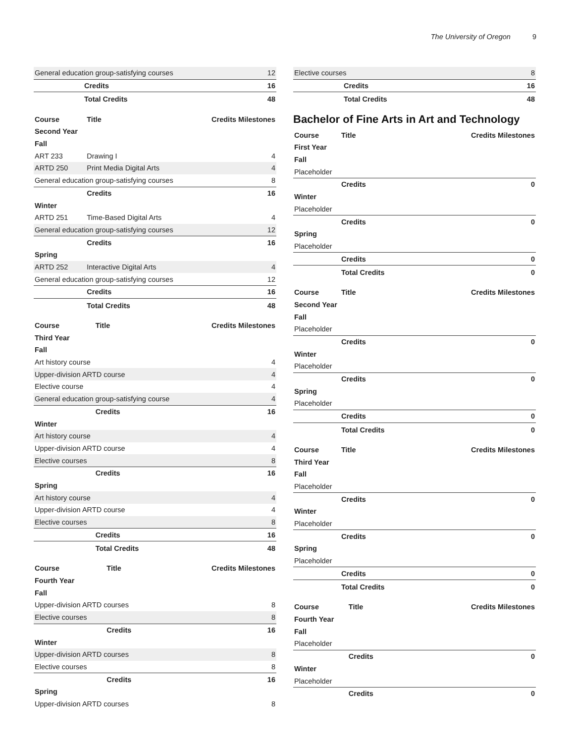The University of Oregon 9
| General education group-satisfying courses | | 12 |
| | Credits | 16 |
| | Total Credits | 48 |
| Course | Title | Credits Milestones |
| --- | --- | --- |
| Second Year | | |
| Fall | | |
| ART 233 | Drawing I | 4 |
| ARTD 250 | Print Media Digital Arts | 4 |
| General education group-satisfying courses | | 8 |
| | Credits | 16 |
| Winter | | |
| ARTD 251 | Time-Based Digital Arts | 4 |
| General education group-satisfying courses | | 12 |
| | Credits | 16 |
| Spring | | |
| ARTD 252 | Interactive Digital Arts | 4 |
| General education group-satisfying courses | | 12 |
| | Credits | 16 |
| | Total Credits | 48 |
| Course | Title | Credits Milestones |
| --- | --- | --- |
| Third Year | | |
| Fall | | |
| Art history course | | 4 |
| Upper-division ARTD course | | 4 |
| Elective course | | 4 |
| General education group-satisfying course | | 4 |
| | Credits | 16 |
| Winter | | |
| Art history course | | 4 |
| Upper-division ARTD course | | 4 |
| Elective courses | | 8 |
| | Credits | 16 |
| Spring | | |
| Art history course | | 4 |
| Upper-division ARTD course | | 4 |
| Elective courses | | 8 |
| | Credits | 16 |
| | Total Credits | 48 |
| Course | Title | Credits Milestones |
| --- | --- | --- |
| Fourth Year | | |
| Fall | | |
| Upper-division ARTD courses | | 8 |
| Elective courses | | 8 |
| | Credits | 16 |
| Winter | | |
| Upper-division ARTD courses | | 8 |
| Elective courses | | 8 |
| | Credits | 16 |
| Spring | | |
| Upper-division ARTD courses | | 8 |
| Elective courses | | 8 |
| | Credits | 16 |
| | Total Credits | 48 |
Bachelor of Fine Arts in Art and Technology
| Course | Title | Credits Milestones |
| --- | --- | --- |
| First Year | | |
| Fall | | |
| Placeholder | | |
| | Credits | 0 |
| Winter | | |
| Placeholder | | |
| | Credits | 0 |
| Spring | | |
| Placeholder | | |
| | Credits | 0 |
| | Total Credits | 0 |
| Course | Title | Credits Milestones |
| --- | --- | --- |
| Second Year | | |
| Fall | | |
| Placeholder | | |
| | Credits | 0 |
| Winter | | |
| Placeholder | | |
| | Credits | 0 |
| Spring | | |
| Placeholder | | |
| | Credits | 0 |
| | Total Credits | 0 |
| Course | Title | Credits Milestones |
| --- | --- | --- |
| Third Year | | |
| Fall | | |
| Placeholder | | |
| | Credits | 0 |
| Winter | | |
| Placeholder | | |
| | Credits | 0 |
| Spring | | |
| Placeholder | | |
| | Credits | 0 |
| | Total Credits | 0 |
| Course | Title | Credits Milestones |
| --- | --- | --- |
| Fourth Year | | |
| Fall | | |
| Placeholder | | |
| | Credits | 0 |
| Winter | | |
| Placeholder | | |
| | Credits | 0 |